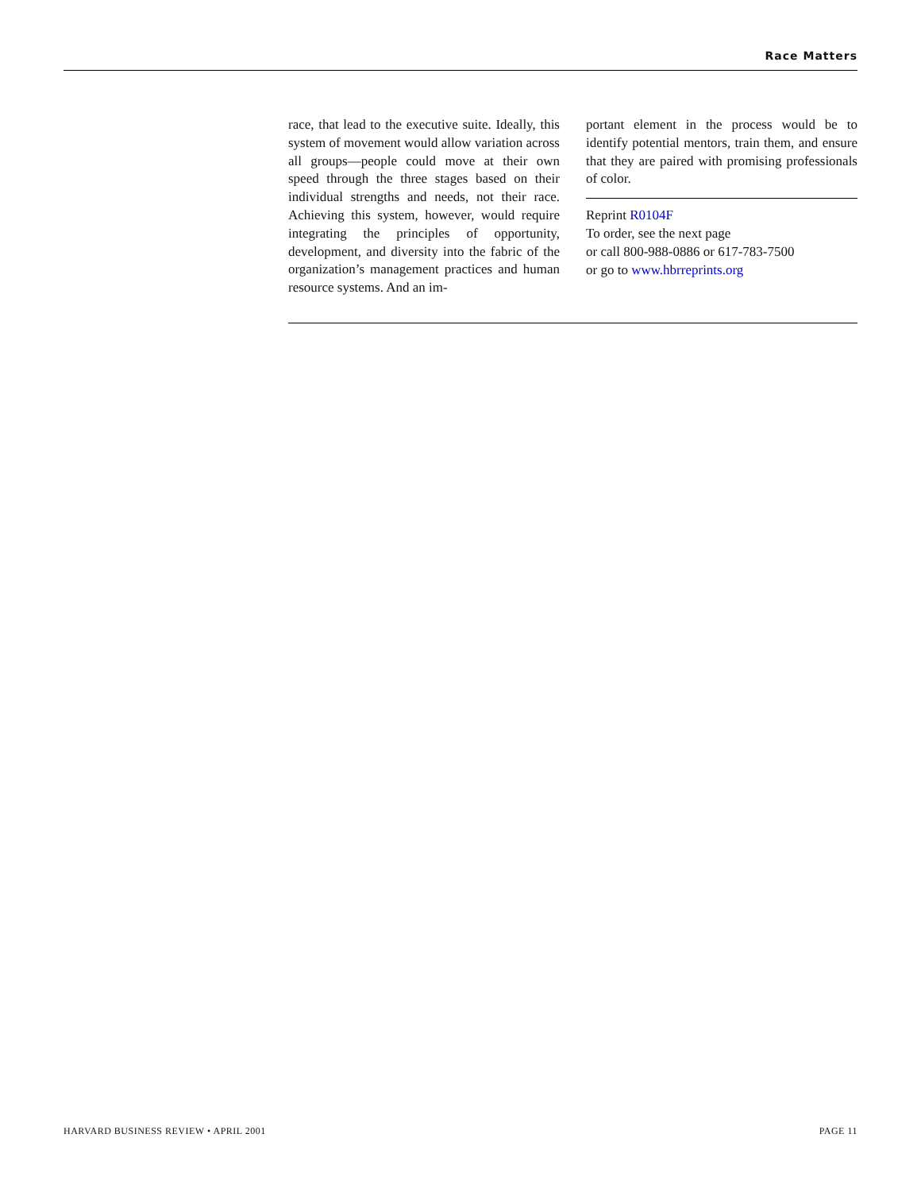Race Matters
race, that lead to the executive suite. Ideally, this system of movement would allow variation across all groups—people could move at their own speed through the three stages based on their individual strengths and needs, not their race. Achieving this system, however, would require integrating the principles of opportunity, development, and diversity into the fabric of the organization’s management practices and human resource systems. And an im-
portant element in the process would be to identify potential mentors, train them, and ensure that they are paired with promising professionals of color.
Reprint R0104F
To order, see the next page
or call 800-988-0886 or 617-783-7500
or go to www.hbrreprints.org
HARVARD BUSINESS REVIEW • APRIL 2001 PAGE 11